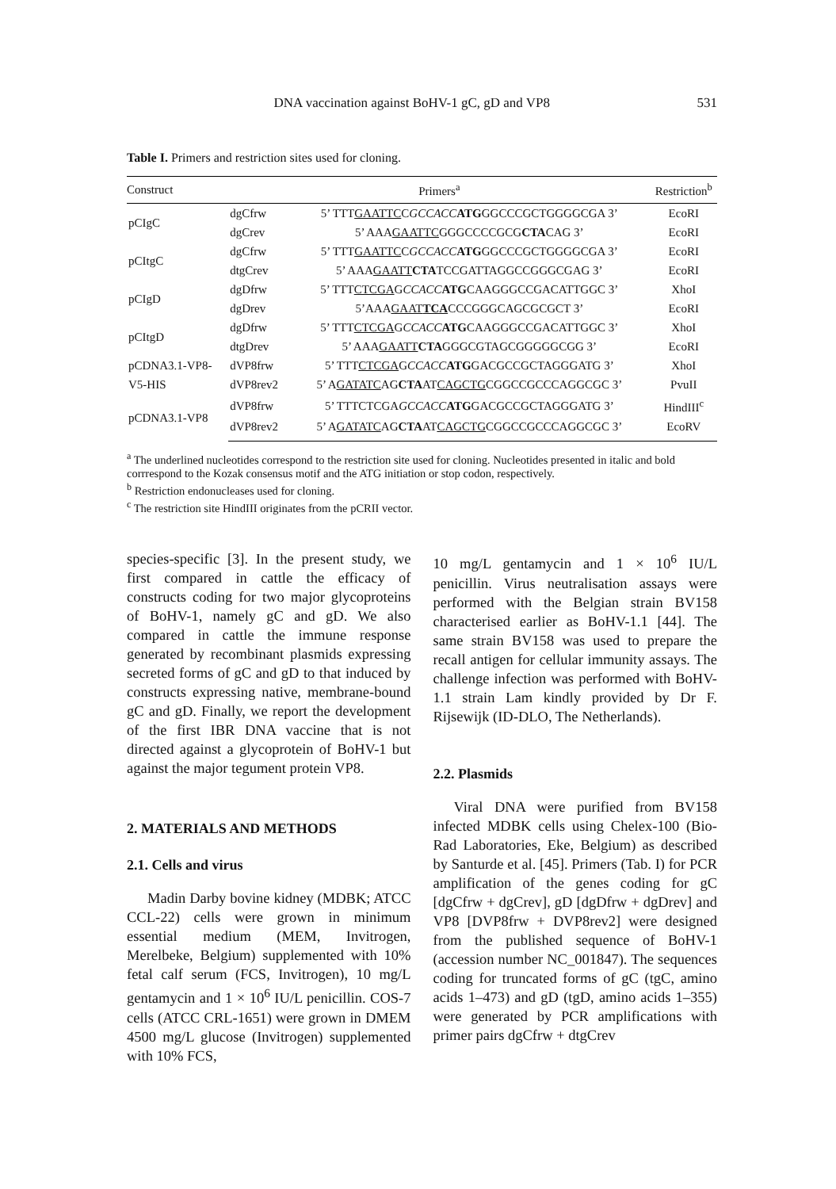DNA vaccination against BoHV-1 gC, gD and VP8 531
Table I. Primers and restriction sites used for cloning.
| Construct | Primers<sup>a</sup> | | Restriction<sup>b</sup> |
| --- | --- | --- | --- |
| pCIgC | dgCfrw | 5’ TTT GAATTC C GCCACC ATG GGCCCGCTGGGGCGA 3’ | EcoRI |
| | dgCrev | 5’ AAA GAATTC GGGCCCCGCG CTA CAG 3’ | EcoRI |
| pCItgC | dgCfrw | 5’ TTT GAATTC C GCCACC ATG GGCCCGCTGGGGCGA 3’ | EcoRI |
| | dtgCrev | 5’ AAA GAATT CTA TCCGATTAGGCCGGGCGAG 3’ | EcoRI |
| pCIgD | dgDfrw | 5’ TTT CTCGA G CCACC ATG CAAGGGCCGACATTGGC 3’ | XhoI |
| | dgDrev | 5’AAA GAAT TCA CCCGGGCAGCGCGCT 3’ | EcoRI |
| pCItgD | dgDfrw | 5’ TTT CTCGA G CCACC ATG CAAGGGCCGACATTGGC 3’ | XhoI |
| | dtgDrev | 5’ AAA GAATT CTA GGGCGTAGCGGGGGCGG 3’ | EcoRI |
| pCDNA3.1-VP8- | dVP8frw | 5’ TTT CTCGA G CCACC ATG GACGCCGCTAGGGATG 3’ | XhoI |
| V5-HIS | dVP8rev2 | 5’ A GATATC AG CTA AT CAGCTG CGGCCGCCCAGGCGC 3’ | PvuII |
| pCDNA3.1-VP8 | dVP8frw | 5’ TTTCTCGA GCCACC ATG GACGCCGCTAGGGATG 3’ | HindIII<sup>c</sup> |
| | dVP8rev2 | 5’ A GATATC AG CTA AT CAGCTG CGGCCGCCCAGGCGC 3’ | EcoRV |
<sup>a</sup> The underlined nucleotides correspond to the restriction site used for cloning. Nucleotides presented in italic and bold corrrespond to the Kozak consensus motif and the ATG initiation or stop codon, respectively.
<sup>b</sup> Restriction endonucleases used for cloning.
<sup>c</sup> The restriction site HindIII originates from the pCRII vector.
species-specific [3]. In the present study, we first compared in cattle the efficacy of constructs coding for two major glycoproteins of BoHV-1, namely gC and gD. We also compared in cattle the immune response generated by recombinant plasmids expressing secreted forms of gC and gD to that induced by constructs expressing native, membrane-bound gC and gD. Finally, we report the development of the first IBR DNA vaccine that is not directed against a glycoprotein of BoHV-1 but against the major tegument protein VP8.
2. MATERIALS AND METHODS
2.1. Cells and virus
Madin Darby bovine kidney (MDBK; ATCC CCL-22) cells were grown in minimum essential medium (MEM, Invitrogen, Merelbeke, Belgium) supplemented with 10% fetal calf serum (FCS, Invitrogen), 10 mg/L gentamycin and 1 × 10<sup>6</sup> IU/L penicillin. COS-7 cells (ATCC CRL-1651) were grown in DMEM 4500 mg/L glucose (Invitrogen) supplemented with 10% FCS,
10 mg/L gentamycin and 1 × 10<sup>6</sup> IU/L penicillin. Virus neutralisation assays were performed with the Belgian strain BV158 characterised earlier as BoHV-1.1 [44]. The same strain BV158 was used to prepare the recall antigen for cellular immunity assays. The challenge infection was performed with BoHV-1.1 strain Lam kindly provided by Dr F. Rijsewijk (ID-DLO, The Netherlands).
2.2. Plasmids
Viral DNA were purified from BV158 infected MDBK cells using Chelex-100 (Bio-Rad Laboratories, Eke, Belgium) as described by Santurde et al. [45]. Primers (Tab. I) for PCR amplification of the genes coding for gC [dgCfrw + dgCrev], gD [dgDfrw + dgDrev] and VP8 [DVP8frw + DVP8rev2] were designed from the published sequence of BoHV-1 (accession number NC_001847). The sequences coding for truncated forms of gC (tgC, amino acids 1–473) and gD (tgD, amino acids 1–355) were generated by PCR amplifications with primer pairs dgCfrw + dtgCrev